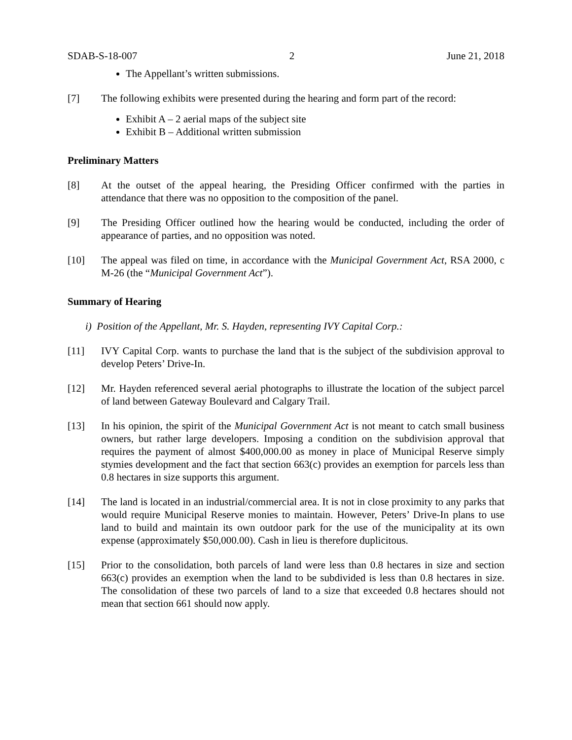SDAB-S-18-007 2 June 21, 2018
The Appellant’s written submissions.
[7] The following exhibits were presented during the hearing and form part of the record:
Exhibit A – 2 aerial maps of the subject site
Exhibit B – Additional written submission
Preliminary Matters
[8] At the outset of the appeal hearing, the Presiding Officer confirmed with the parties in attendance that there was no opposition to the composition of the panel.
[9] The Presiding Officer outlined how the hearing would be conducted, including the order of appearance of parties, and no opposition was noted.
[10] The appeal was filed on time, in accordance with the Municipal Government Act, RSA 2000, c M-26 (the “Municipal Government Act”).
Summary of Hearing
i) Position of the Appellant, Mr. S. Hayden, representing IVY Capital Corp.:
[11] IVY Capital Corp. wants to purchase the land that is the subject of the subdivision approval to develop Peters’ Drive-In.
[12] Mr. Hayden referenced several aerial photographs to illustrate the location of the subject parcel of land between Gateway Boulevard and Calgary Trail.
[13] In his opinion, the spirit of the Municipal Government Act is not meant to catch small business owners, but rather large developers. Imposing a condition on the subdivision approval that requires the payment of almost $400,000.00 as money in place of Municipal Reserve simply stymies development and the fact that section 663(c) provides an exemption for parcels less than 0.8 hectares in size supports this argument.
[14] The land is located in an industrial/commercial area. It is not in close proximity to any parks that would require Municipal Reserve monies to maintain. However, Peters’ Drive-In plans to use land to build and maintain its own outdoor park for the use of the municipality at its own expense (approximately $50,000.00). Cash in lieu is therefore duplicitous.
[15] Prior to the consolidation, both parcels of land were less than 0.8 hectares in size and section 663(c) provides an exemption when the land to be subdivided is less than 0.8 hectares in size. The consolidation of these two parcels of land to a size that exceeded 0.8 hectares should not mean that section 661 should now apply.